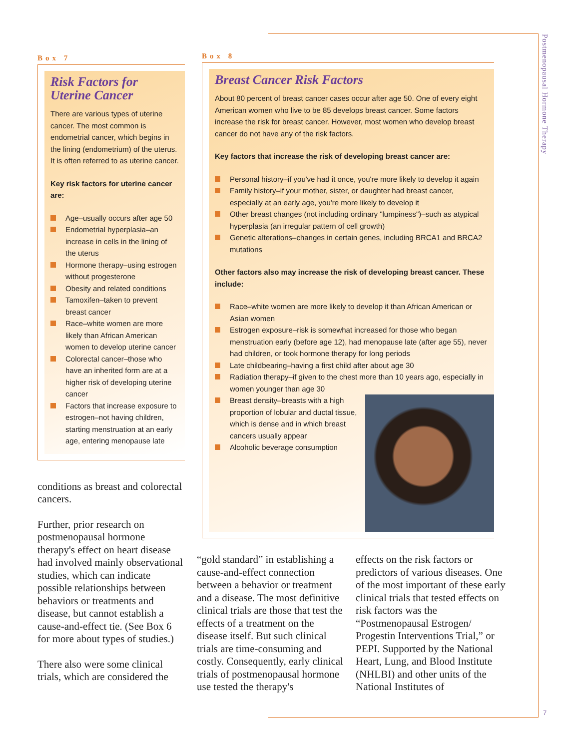Postmenopausal Hormone Therapy
7
Box 7
Risk Factors for
Uterine Cancer
There are various types of uterine cancer. The most common is endometrial cancer, which begins in the lining (endometrium) of the uterus. It is often referred to as uterine cancer.
Key risk factors for uterine cancer are:
Age–usually occurs after age 50
Endometrial hyperplasia–an increase in cells in the lining of the uterus
Hormone therapy–using estrogen without progesterone
Obesity and related conditions
Tamoxifen–taken to prevent breast cancer
Race–white women are more likely than African American women to develop uterine cancer
Colorectal cancer–those who have an inherited form are at a higher risk of developing uterine cancer
Factors that increase exposure to estrogen–not having children, starting menstruation at an early age, entering menopause late
conditions as breast and colorectal cancers.
Further, prior research on postmenopausal hormone therapy's effect on heart disease had involved mainly observational studies, which can indicate possible relationships between behaviors or treatments and disease, but cannot establish a cause-and-effect tie. (See Box 6 for more about types of studies.)
There also were some clinical trials, which are considered the
Box 8
Breast Cancer Risk Factors
About 80 percent of breast cancer cases occur after age 50. One of every eight American women who live to be 85 develops breast cancer. Some factors increase the risk for breast cancer. However, most women who develop breast cancer do not have any of the risk factors.
Key factors that increase the risk of developing breast cancer are:
Personal history–if you've had it once, you're more likely to develop it again
Family history–if your mother, sister, or daughter had breast cancer, especially at an early age, you're more likely to develop it
Other breast changes (not including ordinary "lumpiness")–such as atypical hyperplasia (an irregular pattern of cell growth)
Genetic alterations–changes in certain genes, including BRCA1 and BRCA2 mutations
Other factors also may increase the risk of developing breast cancer. These include:
Race–white women are more likely to develop it than African American or Asian women
Estrogen exposure–risk is somewhat increased for those who began menstruation early (before age 12), had menopause late (after age 55), never had children, or took hormone therapy for long periods
Late childbearing–having a first child after about age 30
Radiation therapy–if given to the chest more than 10 years ago, especially in women younger than age 30
Breast density–breasts with a high proportion of lobular and ductal tissue, which is dense and in which breast cancers usually appear
Alcoholic beverage consumption
“gold standard” in establishing a cause-and-effect connection between a behavior or treatment and a disease. The most definitive clinical trials are those that test the effects of a treatment on the disease itself. But such clinical trials are time-consuming and costly. Consequently, early clinical trials of postmenopausal hormone use tested the therapy's
effects on the risk factors or predictors of various diseases. One of the most important of these early clinical trials that tested effects on risk factors was the “Postmenopausal Estrogen/ Progestin Interventions Trial,” or PEPI. Supported by the National Heart, Lung, and Blood Institute (NHLBI) and other units of the National Institutes of